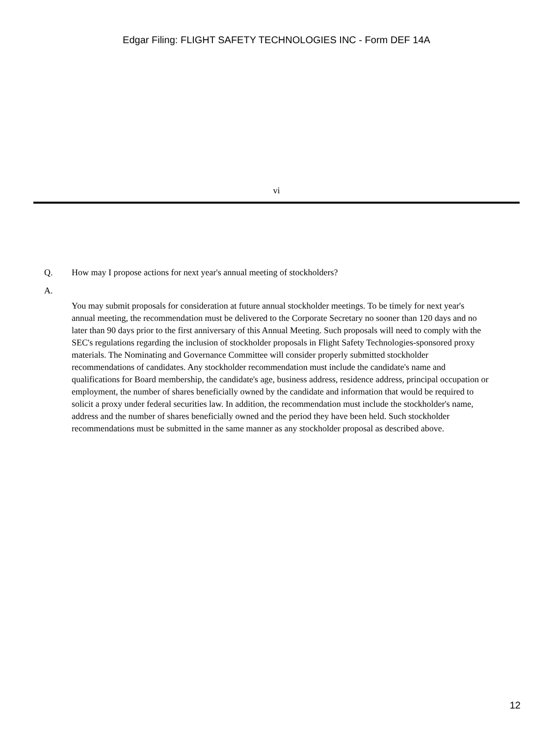Edgar Filing: FLIGHT SAFETY TECHNOLOGIES INC - Form DEF 14A
vi
Q. How may I propose actions for next year's annual meeting of stockholders?
A.
You may submit proposals for consideration at future annual stockholder meetings. To be timely for next year's annual meeting, the recommendation must be delivered to the Corporate Secretary no sooner than 120 days and no later than 90 days prior to the first anniversary of this Annual Meeting. Such proposals will need to comply with the SEC's regulations regarding the inclusion of stockholder proposals in Flight Safety Technologies-sponsored proxy materials. The Nominating and Governance Committee will consider properly submitted stockholder recommendations of candidates. Any stockholder recommendation must include the candidate's name and qualifications for Board membership, the candidate's age, business address, residence address, principal occupation or employment, the number of shares beneficially owned by the candidate and information that would be required to solicit a proxy under federal securities law. In addition, the recommendation must include the stockholder's name, address and the number of shares beneficially owned and the period they have been held. Such stockholder recommendations must be submitted in the same manner as any stockholder proposal as described above.
12